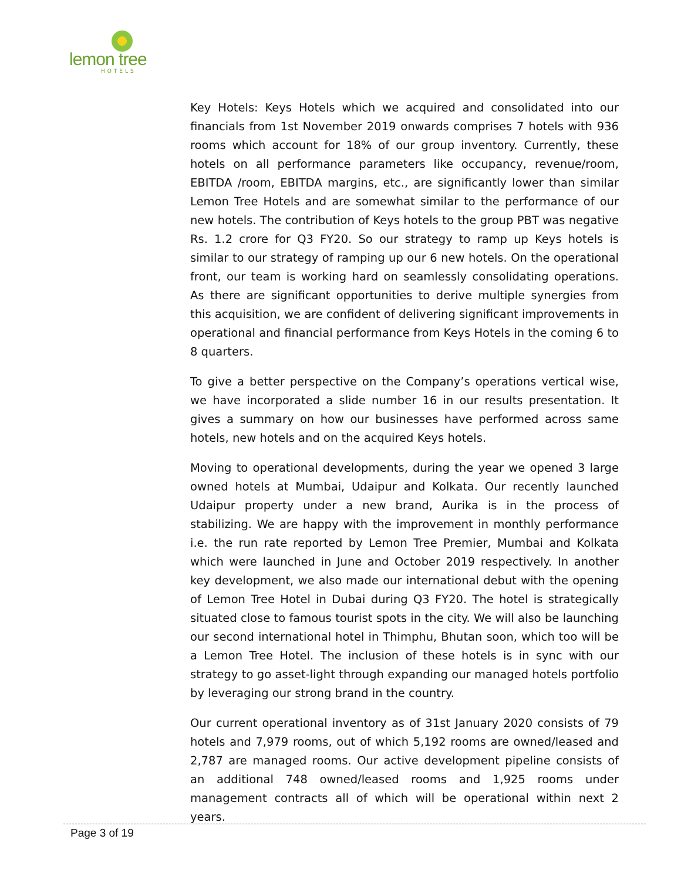lemon tree
HOTELS
Key Hotels: Keys Hotels which we acquired and consolidated into our financials from 1st November 2019 onwards comprises 7 hotels with 936 rooms which account for 18% of our group inventory. Currently, these hotels on all performance parameters like occupancy, revenue/room, EBITDA /room, EBITDA margins, etc., are significantly lower than similar Lemon Tree Hotels and are somewhat similar to the performance of our new hotels. The contribution of Keys hotels to the group PBT was negative Rs. 1.2 crore for Q3 FY20. So our strategy to ramp up Keys hotels is similar to our strategy of ramping up our 6 new hotels. On the operational front, our team is working hard on seamlessly consolidating operations. As there are significant opportunities to derive multiple synergies from this acquisition, we are confident of delivering significant improvements in operational and financial performance from Keys Hotels in the coming 6 to 8 quarters.
To give a better perspective on the Company’s operations vertical wise, we have incorporated a slide number 16 in our results presentation. It gives a summary on how our businesses have performed across same hotels, new hotels and on the acquired Keys hotels.
Moving to operational developments, during the year we opened 3 large owned hotels at Mumbai, Udaipur and Kolkata. Our recently launched Udaipur property under a new brand, Aurika is in the process of stabilizing. We are happy with the improvement in monthly performance i.e. the run rate reported by Lemon Tree Premier, Mumbai and Kolkata which were launched in June and October 2019 respectively. In another key development, we also made our international debut with the opening of Lemon Tree Hotel in Dubai during Q3 FY20. The hotel is strategically situated close to famous tourist spots in the city. We will also be launching our second international hotel in Thimphu, Bhutan soon, which too will be a Lemon Tree Hotel. The inclusion of these hotels is in sync with our strategy to go asset-light through expanding our managed hotels portfolio by leveraging our strong brand in the country.
Our current operational inventory as of 31st January 2020 consists of 79 hotels and 7,979 rooms, out of which 5,192 rooms are owned/leased and 2,787 are managed rooms. Our active development pipeline consists of an additional 748 owned/leased rooms and 1,925 rooms under management contracts all of which will be operational within next 2 years.
Page 3 of 19